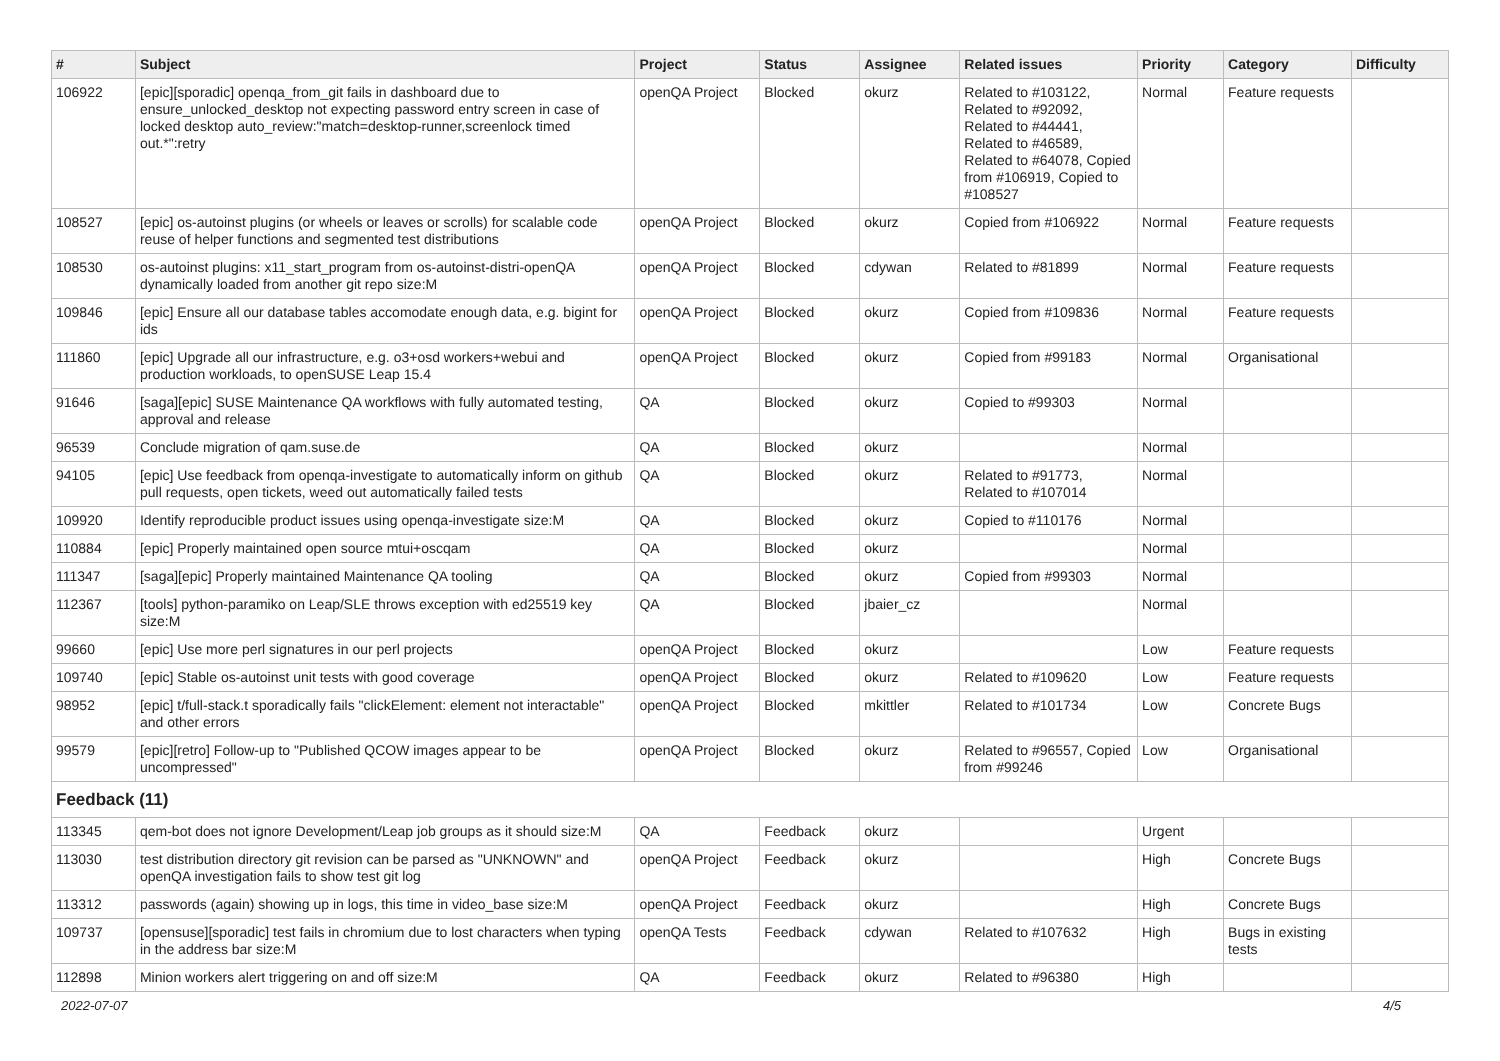| # | Subject | Project | Status | Assignee | Related issues | Priority | Category | Difficulty |
| --- | --- | --- | --- | --- | --- | --- | --- | --- |
| 106922 | [epic][sporadic] openqa_from_git fails in dashboard due to ensure_unlocked_desktop not expecting password entry screen in case of locked desktop auto_review:"match=desktop-runner,screenlock timed out.*":retry | openQA Project | Blocked | okurz | Related to #103122, Related to #92092, Related to #44441, Related to #46589, Related to #64078, Copied from #106919, Copied to #108527 | Normal | Feature requests | |
| 108527 | [epic] os-autoinst plugins (or wheels or leaves or scrolls) for scalable code reuse of helper functions and segmented test distributions | openQA Project | Blocked | okurz | Copied from #106922 | Normal | Feature requests | |
| 108530 | os-autoinst plugins: x11_start_program from os-autoinst-distri-openQA dynamically loaded from another git repo size:M | openQA Project | Blocked | cdywan | Related to #81899 | Normal | Feature requests | |
| 109846 | [epic] Ensure all our database tables accomodate enough data, e.g. bigint for ids | openQA Project | Blocked | okurz | Copied from #109836 | Normal | Feature requests | |
| 111860 | [epic] Upgrade all our infrastructure, e.g. o3+osd workers+webui and production workloads, to openSUSE Leap 15.4 | openQA Project | Blocked | okurz | Copied from #99183 | Normal | Organisational | |
| 91646 | [saga][epic] SUSE Maintenance QA workflows with fully automated testing, approval and release | QA | Blocked | okurz | Copied to #99303 | Normal | | |
| 96539 | Conclude migration of qam.suse.de | QA | Blocked | okurz | | Normal | | |
| 94105 | [epic] Use feedback from openqa-investigate to automatically inform on github pull requests, open tickets, weed out automatically failed tests | QA | Blocked | okurz | Related to #91773, Related to #107014 | Normal | | |
| 109920 | Identify reproducible product issues using openqa-investigate size:M | QA | Blocked | okurz | Copied to #110176 | Normal | | |
| 110884 | [epic] Properly maintained open source mtui+oscqam | QA | Blocked | okurz | | Normal | | |
| 111347 | [saga][epic] Properly maintained Maintenance QA tooling | QA | Blocked | okurz | Copied from #99303 | Normal | | |
| 112367 | [tools] python-paramiko on Leap/SLE throws exception with ed25519 key size:M | QA | Blocked | jbaier_cz | | Normal | | |
| 99660 | [epic] Use more perl signatures in our perl projects | openQA Project | Blocked | okurz | | Low | Feature requests | |
| 109740 | [epic] Stable os-autoinst unit tests with good coverage | openQA Project | Blocked | okurz | Related to #109620 | Low | Feature requests | |
| 98952 | [epic] t/full-stack.t sporadically fails "clickElement: element not interactable" and other errors | openQA Project | Blocked | mkittler | Related to #101734 | Low | Concrete Bugs | |
| 99579 | [epic][retro] Follow-up to "Published QCOW images appear to be uncompressed" | openQA Project | Blocked | okurz | Related to #96557, Copied from #99246 | Low | Organisational | |
| Feedback (11) | | | | | | | | |
| 113345 | qem-bot does not ignore Development/Leap job groups as it should size:M | QA | Feedback | okurz | | Urgent | | |
| 113030 | test distribution directory git revision can be parsed as "UNKNOWN" and openQA investigation fails to show test git log | openQA Project | Feedback | okurz | | High | Concrete Bugs | |
| 113312 | passwords (again) showing up in logs, this time in video_base size:M | openQA Project | Feedback | okurz | | High | Concrete Bugs | |
| 109737 | [opensuse][sporadic] test fails in chromium due to lost characters when typing in the address bar size:M | openQA Tests | Feedback | cdywan | Related to #107632 | High | Bugs in existing tests | |
| 112898 | Minion workers alert triggering on and off size:M | QA | Feedback | okurz | Related to #96380 | High | | |
2022-07-07 4/5